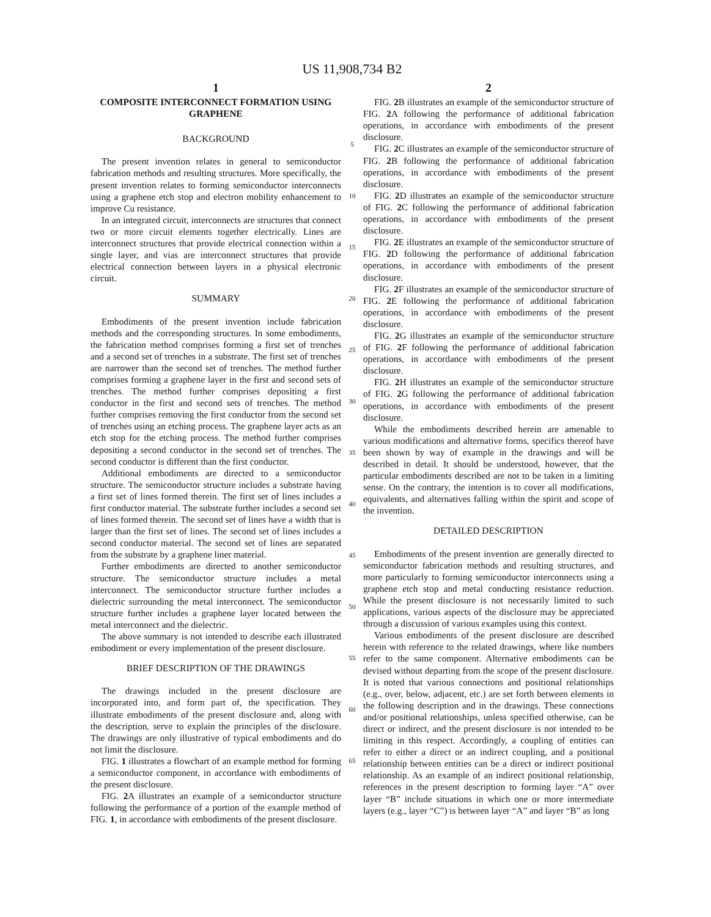US 11,908,734 B2
1
COMPOSITE INTERCONNECT FORMATION USING GRAPHENE
BACKGROUND
The present invention relates in general to semiconductor fabrication methods and resulting structures. More specifically, the present invention relates to forming semiconductor interconnects using a graphene etch stop and electron mobility enhancement to improve Cu resistance.
In an integrated circuit, interconnects are structures that connect two or more circuit elements together electrically. Lines are interconnect structures that provide electrical connection within a single layer, and vias are interconnect structures that provide electrical connection between layers in a physical electronic circuit.
SUMMARY
Embodiments of the present invention include fabrication methods and the corresponding structures. In some embodiments, the fabrication method comprises forming a first set of trenches and a second set of trenches in a substrate. The first set of trenches are narrower than the second set of trenches. The method further comprises forming a graphene layer in the first and second sets of trenches. The method further comprises depositing a first conductor in the first and second sets of trenches. The method further comprises removing the first conductor from the second set of trenches using an etching process. The graphene layer acts as an etch stop for the etching process. The method further comprises depositing a second conductor in the second set of trenches. The second conductor is different than the first conductor.
Additional embodiments are directed to a semiconductor structure. The semiconductor structure includes a substrate having a first set of lines formed therein. The first set of lines includes a first conductor material. The substrate further includes a second set of lines formed therein. The second set of lines have a width that is larger than the first set of lines. The second set of lines includes a second conductor material. The second set of lines are separated from the substrate by a graphene liner material.
Further embodiments are directed to another semiconductor structure. The semiconductor structure includes a metal interconnect. The semiconductor structure further includes a dielectric surrounding the metal interconnect. The semiconductor structure further includes a graphene layer located between the metal interconnect and the dielectric.
The above summary is not intended to describe each illustrated embodiment or every implementation of the present disclosure.
BRIEF DESCRIPTION OF THE DRAWINGS
The drawings included in the present disclosure are incorporated into, and form part of, the specification. They illustrate embodiments of the present disclosure and, along with the description, serve to explain the principles of the disclosure. The drawings are only illustrative of typical embodiments and do not limit the disclosure.
FIG. 1 illustrates a flowchart of an example method for forming a semiconductor component, in accordance with embodiments of the present disclosure.
FIG. 2 A illustrates an example of a semiconductor structure following the performance of a portion of the example method of FIG. 1, in accordance with embodiments of the present disclosure.
5
10
15
20
25
30
35
40
45
50
55
60
65
2
FIG. 2 B illustrates an example of the semiconductor structure of FIG. 2 A following the performance of additional fabrication operations, in accordance with embodiments of the present disclosure.
FIG. 2 C illustrates an example of the semiconductor structure of FIG. 2 B following the performance of additional fabrication operations, in accordance with embodiments of the present disclosure.
FIG. 2 D illustrates an example of the semiconductor structure of FIG. 2 C following the performance of additional fabrication operations, in accordance with embodiments of the present disclosure.
FIG. 2 E illustrates an example of the semiconductor structure of FIG. 2 D following the performance of additional fabrication operations, in accordance with embodiments of the present disclosure.
FIG. 2 F illustrates an example of the semiconductor structure of FIG. 2 E following the performance of additional fabrication operations, in accordance with embodiments of the present disclosure.
FIG. 2 G illustrates an example of the semiconductor structure of FIG. 2 F following the performance of additional fabrication operations, in accordance with embodiments of the present disclosure.
FIG. 2 H illustrates an example of the semiconductor structure of FIG. 2 G following the performance of additional fabrication operations, in accordance with embodiments of the present disclosure.
While the embodiments described herein are amenable to various modifications and alternative forms, specifics thereof have been shown by way of example in the drawings and will be described in detail. It should be understood, however, that the particular embodiments described are not to be taken in a limiting sense. On the contrary, the intention is to cover all modifications, equivalents, and alternatives falling within the spirit and scope of the invention.
DETAILED DESCRIPTION
Embodiments of the present invention are generally directed to semiconductor fabrication methods and resulting structures, and more particularly to forming semiconductor interconnects using a graphene etch stop and metal conducting resistance reduction. While the present disclosure is not necessarily limited to such applications, various aspects of the disclosure may be appreciated through a discussion of various examples using this context.
Various embodiments of the present disclosure are described herein with reference to the related drawings, where like numbers refer to the same component. Alternative embodiments can be devised without departing from the scope of the present disclosure. It is noted that various connections and positional relationships (e.g., over, below, adjacent, etc.) are set forth between elements in the following description and in the drawings. These connections and/or positional relationships, unless specified otherwise, can be direct or indirect, and the present disclosure is not intended to be limiting in this respect. Accordingly, a coupling of entities can refer to either a direct or an indirect coupling, and a positional relationship between entities can be a direct or indirect positional relationship. As an example of an indirect positional relationship, references in the present description to forming layer “A” over layer “B” include situations in which one or more intermediate layers (e.g., layer “C”) is between layer “A” and layer “B” as long